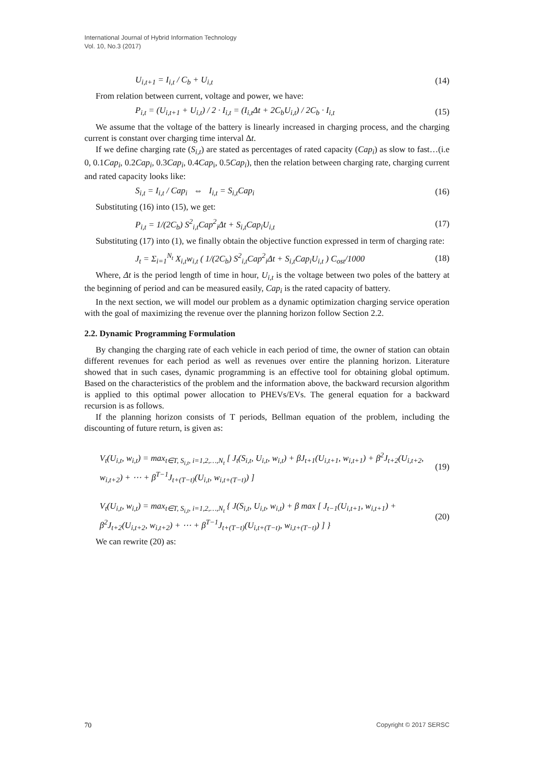International Journal of Hybrid Information Technology
Vol. 10, No.3 (2017)
U<sub>i,t+1</sub> = I<sub>i,t</sub> / C<sub>b</sub> + U<sub>i,t</sub> (14)
From relation between current, voltage and power, we have:
P<sub>i,t</sub> = (U<sub>i,t+1</sub> + U<sub>i,t</sub>) / 2 · I<sub>i,t</sub> = (I<sub>i,t</sub>Δt + 2C<sub>b</sub>U<sub>i,t</sub>) / 2C<sub>b</sub> · I<sub>i,t</sub> (15)
We assume that the voltage of the battery is linearly increased in charging process, and the charging current is constant over charging time interval Δt.
If we define charging rate (S<sub>i,t</sub>) are stated as percentages of rated capacity (Cap<sub>i</sub>) as slow to fast…(i.e 0, 0.1Cap<sub>i</sub>, 0.2Cap<sub>i</sub>, 0.3Cap<sub>i</sub>, 0.4Cap<sub>i</sub>, 0.5Cap<sub>i</sub>), then the relation between charging rate, charging current and rated capacity looks like:
S<sub>i,t</sub> = I<sub>i,t</sub> / Cap<sub>i</sub> ⇔ I<sub>i,t</sub> = S<sub>i,t</sub>Cap<sub>i</sub> (16)
Substituting (16) into (15), we get:
P<sub>i,t</sub> = 1/(2C<sub>b</sub>) S<sup>2</sup><sub>i,t</sub>Cap<sup>2</sup><sub>i</sub>Δt + S<sub>i,t</sub>Cap<sub>i</sub>U<sub>i,t</sub> (17)
Substituting (17) into (1), we finally obtain the objective function expressed in term of charging rate:
J<sub>t</sub> = Σ<sub>i=1</sub><sup>N<sub>t</sub></sup> X<sub>i,t</sub>w<sub>i,t</sub> ( 1/(2C<sub>b</sub>) S<sup>2</sup><sub>i,t</sub>Cap<sup>2</sup><sub>i</sub>Δt + S<sub>i,t</sub>Cap<sub>i</sub>U<sub>i,t</sub> ) C<sub>ost</sub>/1000 (18)
Where, Δt is the period length of time in hour, U<sub>i,t</sub> is the voltage between two poles of the battery at the beginning of period and can be measured easily, Cap<sub>i</sub> is the rated capacity of battery.
In the next section, we will model our problem as a dynamic optimization charging service operation with the goal of maximizing the revenue over the planning horizon follow Section 2.2.
2.2. Dynamic Programming Formulation
By changing the charging rate of each vehicle in each period of time, the owner of station can obtain different revenues for each period as well as revenues over entire the planning horizon. Literature showed that in such cases, dynamic programming is an effective tool for obtaining global optimum. Based on the characteristics of the problem and the information above, the backward recursion algorithm is applied to this optimal power allocation to PHEVs/EVs. The general equation for a backward recursion is as follows.
If the planning horizon consists of T periods, Bellman equation of the problem, including the discounting of future return, is given as:
V<sub>t</sub>(U<sub>i,t</sub>, w<sub>i,t</sub>) = max<sub>t∈T, S<sub>i,t</sub>, i=1,2,…,N<sub>t</sub></sub> [ J<sub>t</sub>(S<sub>i,t</sub>, U<sub>i,t</sub>, w<sub>i,t</sub>) + βJ<sub>t+1</sub>(U<sub>i,t+1</sub>, w<sub>i,t+1</sub>) + β<sup>2</sup>J<sub>t+2</sub>(U<sub>i,t+2</sub>, w<sub>i,t+2</sub>) + ⋯ + β<sup>T−1</sup>J<sub>t+(T−t)</sub>(U<sub>i,t</sub>, w<sub>i,t+(T−t)</sub>) ] (19)
V<sub>t</sub>(U<sub>i,t</sub>, w<sub>i,t</sub>) = max<sub>t∈T, S<sub>i,t</sub>, i=1,2,…,N<sub>t</sub></sub> { J(S<sub>i,t</sub>, U<sub>i,t</sub>, w<sub>i,t</sub>) + β max [ J<sub>t−1</sub>(U<sub>i,t+1</sub>, w<sub>i,t+1</sub>) + β<sup>2</sup>J<sub>t+2</sub>(U<sub>i,t+2</sub>, w<sub>i,t+2</sub>) + ⋯ + β<sup>T−1</sup>J<sub>t+(T−t)</sub>(U<sub>i,t+(T−t)</sub>, w<sub>i,t+(T−t)</sub>) ] } (20)
We can rewrite (20) as:
70 Copyright © 2017 SERSC